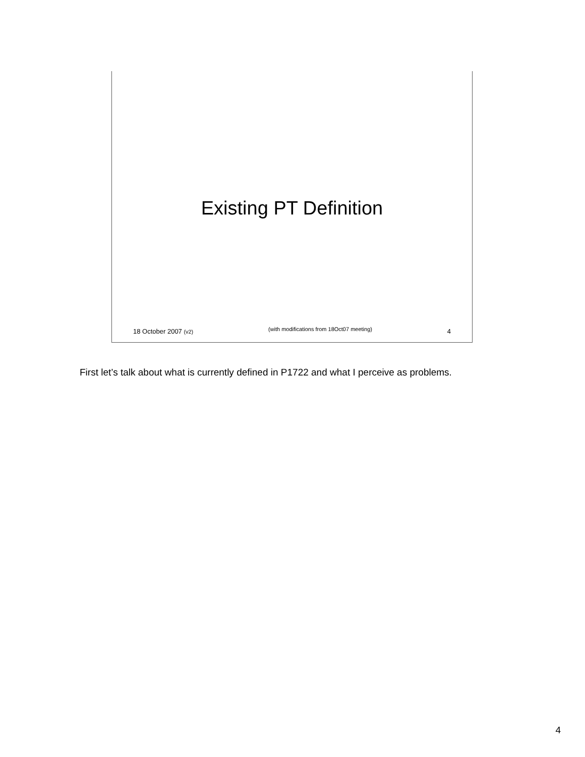Existing PT Definition
18 October 2007 (v2) (with modifications from 18Oct07 meeting) 4
First let’s talk about what is currently defined in P1722 and what I perceive as problems.
4